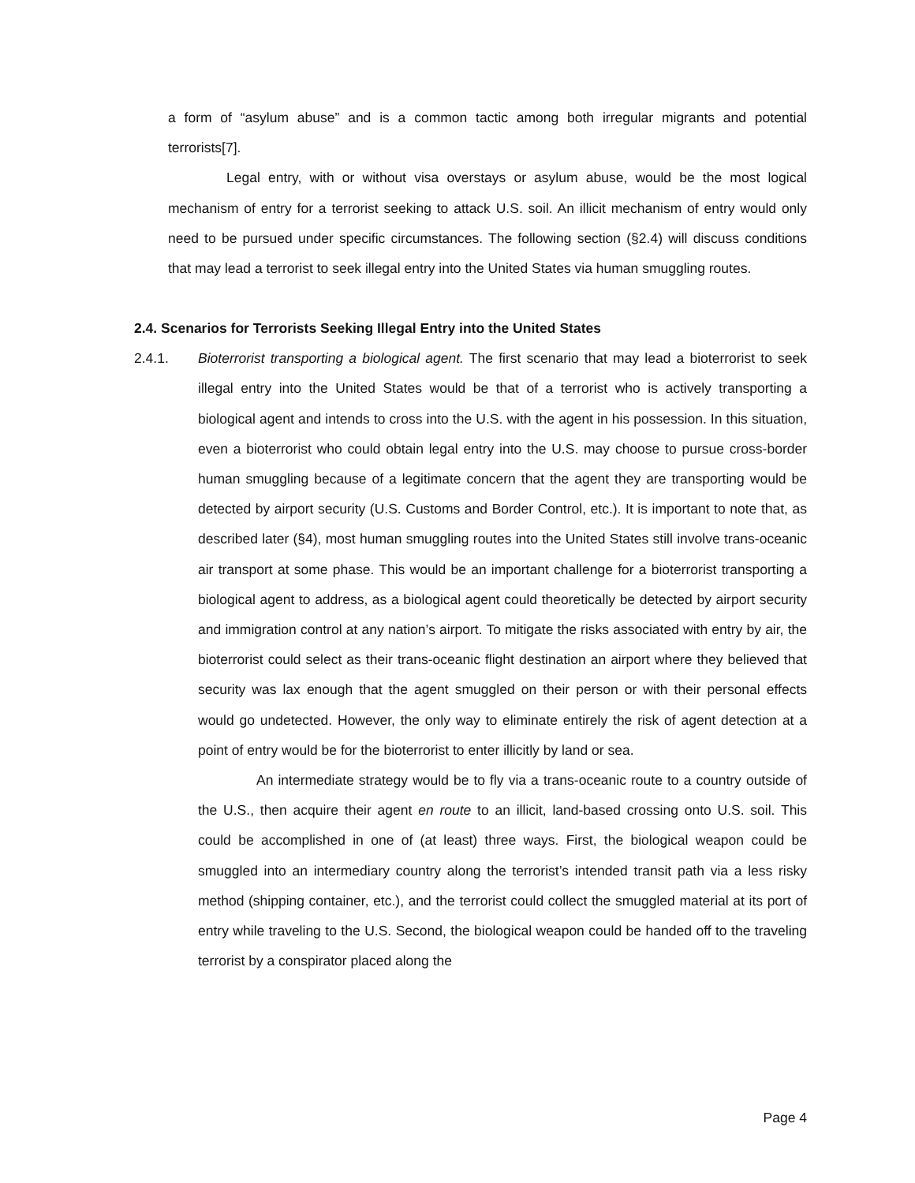a form of “asylum abuse” and is a common tactic among both irregular migrants and potential terrorists[7].
Legal entry, with or without visa overstays or asylum abuse, would be the most logical mechanism of entry for a terrorist seeking to attack U.S. soil. An illicit mechanism of entry would only need to be pursued under specific circumstances. The following section (§2.4) will discuss conditions that may lead a terrorist to seek illegal entry into the United States via human smuggling routes.
2.4. Scenarios for Terrorists Seeking Illegal Entry into the United States
2.4.1. Bioterrorist transporting a biological agent. The first scenario that may lead a bioterrorist to seek illegal entry into the United States would be that of a terrorist who is actively transporting a biological agent and intends to cross into the U.S. with the agent in his possession. In this situation, even a bioterrorist who could obtain legal entry into the U.S. may choose to pursue cross-border human smuggling because of a legitimate concern that the agent they are transporting would be detected by airport security (U.S. Customs and Border Control, etc.). It is important to note that, as described later (§4), most human smuggling routes into the United States still involve trans-oceanic air transport at some phase. This would be an important challenge for a bioterrorist transporting a biological agent to address, as a biological agent could theoretically be detected by airport security and immigration control at any nation’s airport. To mitigate the risks associated with entry by air, the bioterrorist could select as their trans-oceanic flight destination an airport where they believed that security was lax enough that the agent smuggled on their person or with their personal effects would go undetected. However, the only way to eliminate entirely the risk of agent detection at a point of entry would be for the bioterrorist to enter illicitly by land or sea.
An intermediate strategy would be to fly via a trans-oceanic route to a country outside of the U.S., then acquire their agent en route to an illicit, land-based crossing onto U.S. soil. This could be accomplished in one of (at least) three ways. First, the biological weapon could be smuggled into an intermediary country along the terrorist’s intended transit path via a less risky method (shipping container, etc.), and the terrorist could collect the smuggled material at its port of entry while traveling to the U.S. Second, the biological weapon could be handed off to the traveling terrorist by a conspirator placed along the
Page 4